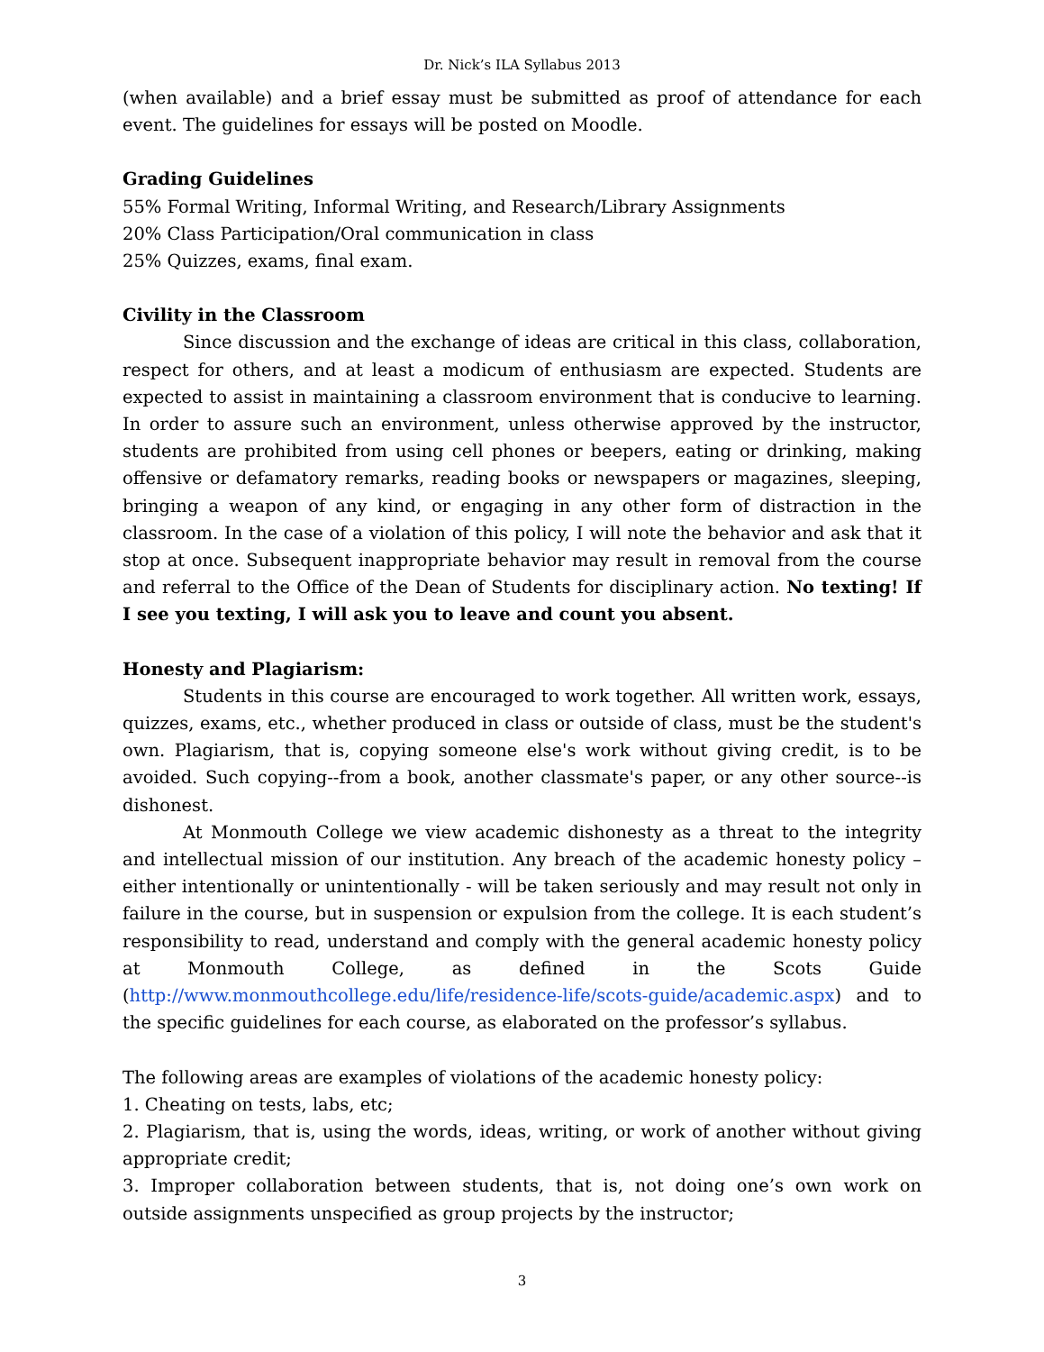Dr. Nick’s ILA Syllabus 2013
(when available) and a brief essay must be submitted as proof of attendance for each event. The guidelines for essays will be posted on Moodle.
Grading Guidelines
55% Formal Writing, Informal Writing, and Research/Library Assignments
20% Class Participation/Oral communication in class
25% Quizzes, exams, final exam.
Civility in the Classroom
Since discussion and the exchange of ideas are critical in this class, collaboration, respect for others, and at least a modicum of enthusiasm are expected. Students are expected to assist in maintaining a classroom environment that is conducive to learning. In order to assure such an environment, unless otherwise approved by the instructor, students are prohibited from using cell phones or beepers, eating or drinking, making offensive or defamatory remarks, reading books or newspapers or magazines, sleeping, bringing a weapon of any kind, or engaging in any other form of distraction in the classroom. In the case of a violation of this policy, I will note the behavior and ask that it stop at once. Subsequent inappropriate behavior may result in removal from the course and referral to the Office of the Dean of Students for disciplinary action. No texting! If I see you texting, I will ask you to leave and count you absent.
Honesty and Plagiarism:
Students in this course are encouraged to work together. All written work, essays, quizzes, exams, etc., whether produced in class or outside of class, must be the student's own. Plagiarism, that is, copying someone else's work without giving credit, is to be avoided. Such copying--from a book, another classmate's paper, or any other source--is dishonest.
At Monmouth College we view academic dishonesty as a threat to the integrity and intellectual mission of our institution. Any breach of the academic honesty policy – either intentionally or unintentionally - will be taken seriously and may result not only in failure in the course, but in suspension or expulsion from the college. It is each student’s responsibility to read, understand and comply with the general academic honesty policy at Monmouth College, as defined in the Scots Guide (http://www.monmouthcollege.edu/life/residence-life/scots-guide/academic.aspx) and to the specific guidelines for each course, as elaborated on the professor’s syllabus.
The following areas are examples of violations of the academic honesty policy:
1. Cheating on tests, labs, etc;
2. Plagiarism, that is, using the words, ideas, writing, or work of another without giving appropriate credit;
3. Improper collaboration between students, that is, not doing one’s own work on outside assignments unspecified as group projects by the instructor;
3